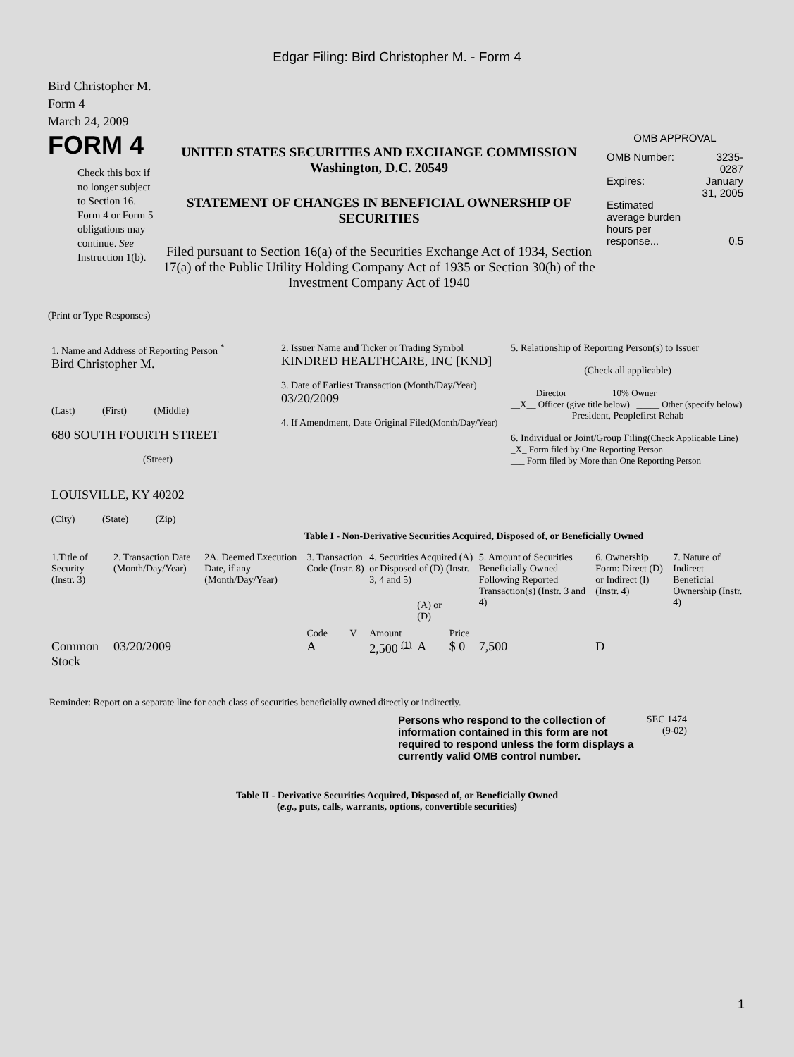Edgar Filing: Bird Christopher M. - Form 4
Bird Christopher M.
Form 4
March 24, 2009
FORM 4
Check this box if no longer subject to Section 16. Form 4 or Form 5 obligations may continue. See Instruction 1(b).
UNITED STATES SECURITIES AND EXCHANGE COMMISSION
Washington, D.C. 20549
STATEMENT OF CHANGES IN BENEFICIAL OWNERSHIP OF SECURITIES
Filed pursuant to Section 16(a) of the Securities Exchange Act of 1934, Section 17(a) of the Public Utility Holding Company Act of 1935 or Section 30(h) of the Investment Company Act of 1940
OMB APPROVAL
| OMB Number: | 3235-0287 |
| Expires: | January 31, 2005 |
| Estimated average burden hours per response... | 0.5 |
(Print or Type Responses)
| 1. Name and Address of Reporting Person <sup>*</sup> Bird Christopher M. (Last) (First) (Middle) 680 SOUTH FOURTH STREET (Street) LOUISVILLE, KY 40202 (City) (State) (Zip) | 2. Issuer Name and Ticker or Trading Symbol KINDRED HEALTHCARE, INC [KND] 3. Date of Earliest Transaction (Month/Day/Year) 03/20/2009 4. If Amendment, Date Original Filed (Month/Day/Year) | 5. Relationship of Reporting Person(s) to Issuer (Check all applicable) _____ Director _____ 10% Owner __X__ Officer (give title below) _____ Other (specify below) President, Peoplefirst Rehab 6. Individual or Joint/Group Filing (Check Applicable Line) _X_ Form filed by One Reporting Person ___ Form filed by More than One Reporting Person |
Table I - Non-Derivative Securities Acquired, Disposed of, or Beneficially Owned
| 1.Title of Security (Instr. 3) | 2. Transaction Date (Month/Day/Year) | 2A. Deemed Execution Date, if any (Month/Day/Year) | 3. Transaction Code (Instr. 8) | | 4. Securities Acquired (A) or Disposed of (D) (Instr. 3, 4 and 5) | | | 5. Amount of Securities Beneficially Owned Following Reported Transaction(s) (Instr. 3 and 4) | 6. Ownership Form: Direct (D) or Indirect (I) (Instr. 4) | 7. Nature of Indirect Beneficial Ownership (Instr. 4) |
| --- | --- | --- | --- | --- | --- | --- | --- | --- | --- | --- |
| | | | Code | V | Amount | (A) or (D) | Price | | | |
| Common Stock | 03/20/2009 | | A | | 2,500 <sup>(1)</sup> | A | $ 0 | 7,500 | D | |
Reminder: Report on a separate line for each class of securities beneficially owned directly or indirectly.
Persons who respond to the collection of information contained in this form are not required to respond unless the form displays a currently valid OMB control number.
SEC 1474 (9-02)
Table II - Derivative Securities Acquired, Disposed of, or Beneficially Owned
(e.g., puts, calls, warrants, options, convertible securities)
1